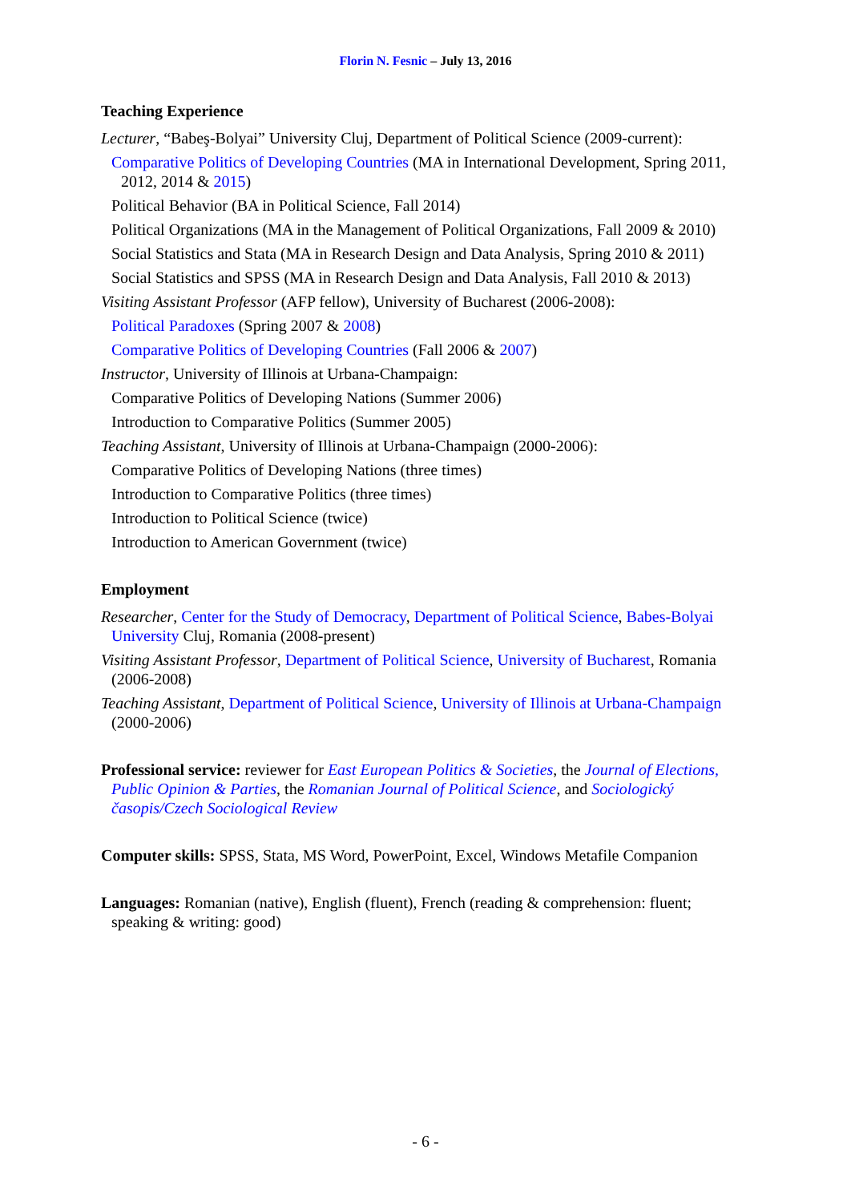Florin N. Fesnic – July 13, 2016
Teaching Experience
Lecturer, “Babeş-Bolyai” University Cluj, Department of Political Science (2009-current):
Comparative Politics of Developing Countries (MA in International Development, Spring 2011, 2012, 2014 & 2015)
Political Behavior (BA in Political Science, Fall 2014)
Political Organizations (MA in the Management of Political Organizations, Fall 2009 & 2010)
Social Statistics and Stata (MA in Research Design and Data Analysis, Spring 2010 & 2011)
Social Statistics and SPSS (MA in Research Design and Data Analysis, Fall 2010 & 2013)
Visiting Assistant Professor (AFP fellow), University of Bucharest (2006-2008):
Political Paradoxes (Spring 2007 & 2008)
Comparative Politics of Developing Countries (Fall 2006 & 2007)
Instructor, University of Illinois at Urbana-Champaign:
Comparative Politics of Developing Nations (Summer 2006)
Introduction to Comparative Politics (Summer 2005)
Teaching Assistant, University of Illinois at Urbana-Champaign (2000-2006):
Comparative Politics of Developing Nations (three times)
Introduction to Comparative Politics (three times)
Introduction to Political Science (twice)
Introduction to American Government (twice)
Employment
Researcher, Center for the Study of Democracy, Department of Political Science, Babes-Bolyai University Cluj, Romania (2008-present)
Visiting Assistant Professor, Department of Political Science, University of Bucharest, Romania (2006-2008)
Teaching Assistant, Department of Political Science, University of Illinois at Urbana-Champaign (2000-2006)
Professional service: reviewer for East European Politics & Societies, the Journal of Elections, Public Opinion & Parties, the Romanian Journal of Political Science, and Sociologický časopis/Czech Sociological Review
Computer skills: SPSS, Stata, MS Word, PowerPoint, Excel, Windows Metafile Companion
Languages: Romanian (native), English (fluent), French (reading & comprehension: fluent; speaking & writing: good)
- 6 -